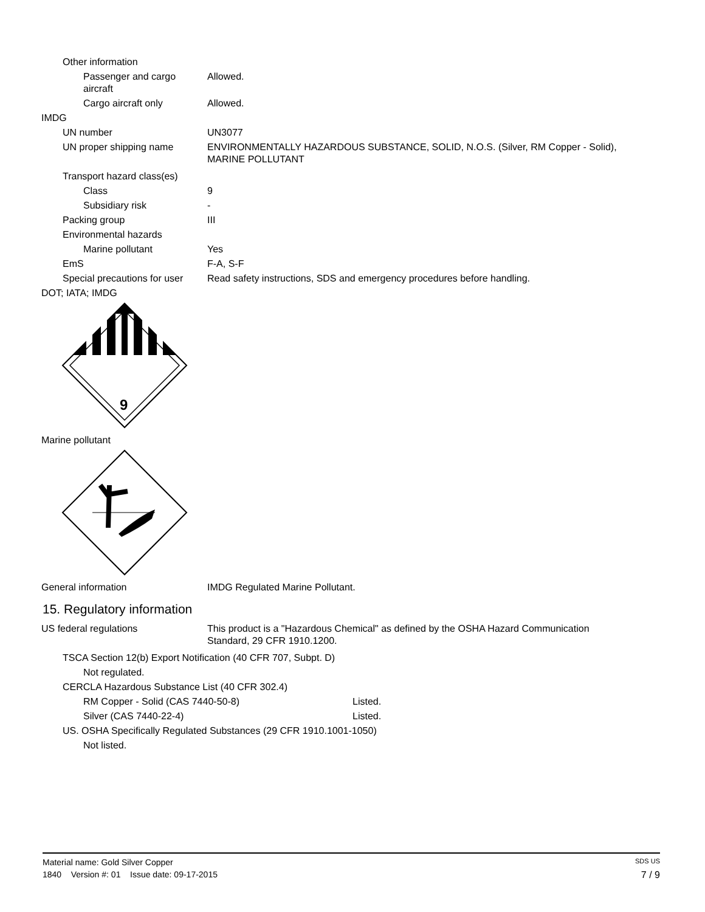Other information
Passenger and cargo
aircraft
Allowed.
Cargo aircraft only Allowed.
IMDG
UN number UN3077
UN proper shipping name ENVIRONMENTALLY HAZARDOUS SUBSTANCE, SOLID, N.O.S. (Silver, RM Copper - Solid),
MARINE POLLUTANT
Transport hazard class(es)
Class 9
Subsidiary risk -
Packing group III
Environmental hazards
Marine pollutant Yes
EmS F-A, S-F
Special precautions for user Read safety instructions, SDS and emergency procedures before handling.
DOT; IATA; IMDG
9
Marine pollutant
General information IMDG Regulated Marine Pollutant.
15. Regulatory information
US federal regulations This product is a "Hazardous Chemical" as defined by the OSHA Hazard Communication
Standard, 29 CFR 1910.1200.
TSCA Section 12(b) Export Notification (40 CFR 707, Subpt. D)
Not regulated.
CERCLA Hazardous Substance List (40 CFR 302.4)
RM Copper - Solid (CAS 7440-50-8) Listed.
Silver (CAS 7440-22-4) Listed.
US. OSHA Specifically Regulated Substances (29 CFR 1910.1001-1050)
Not listed.
Material name: Gold Silver Copper SDS US
1840 Version #: 01 Issue date: 09-17-2015 7 / 9